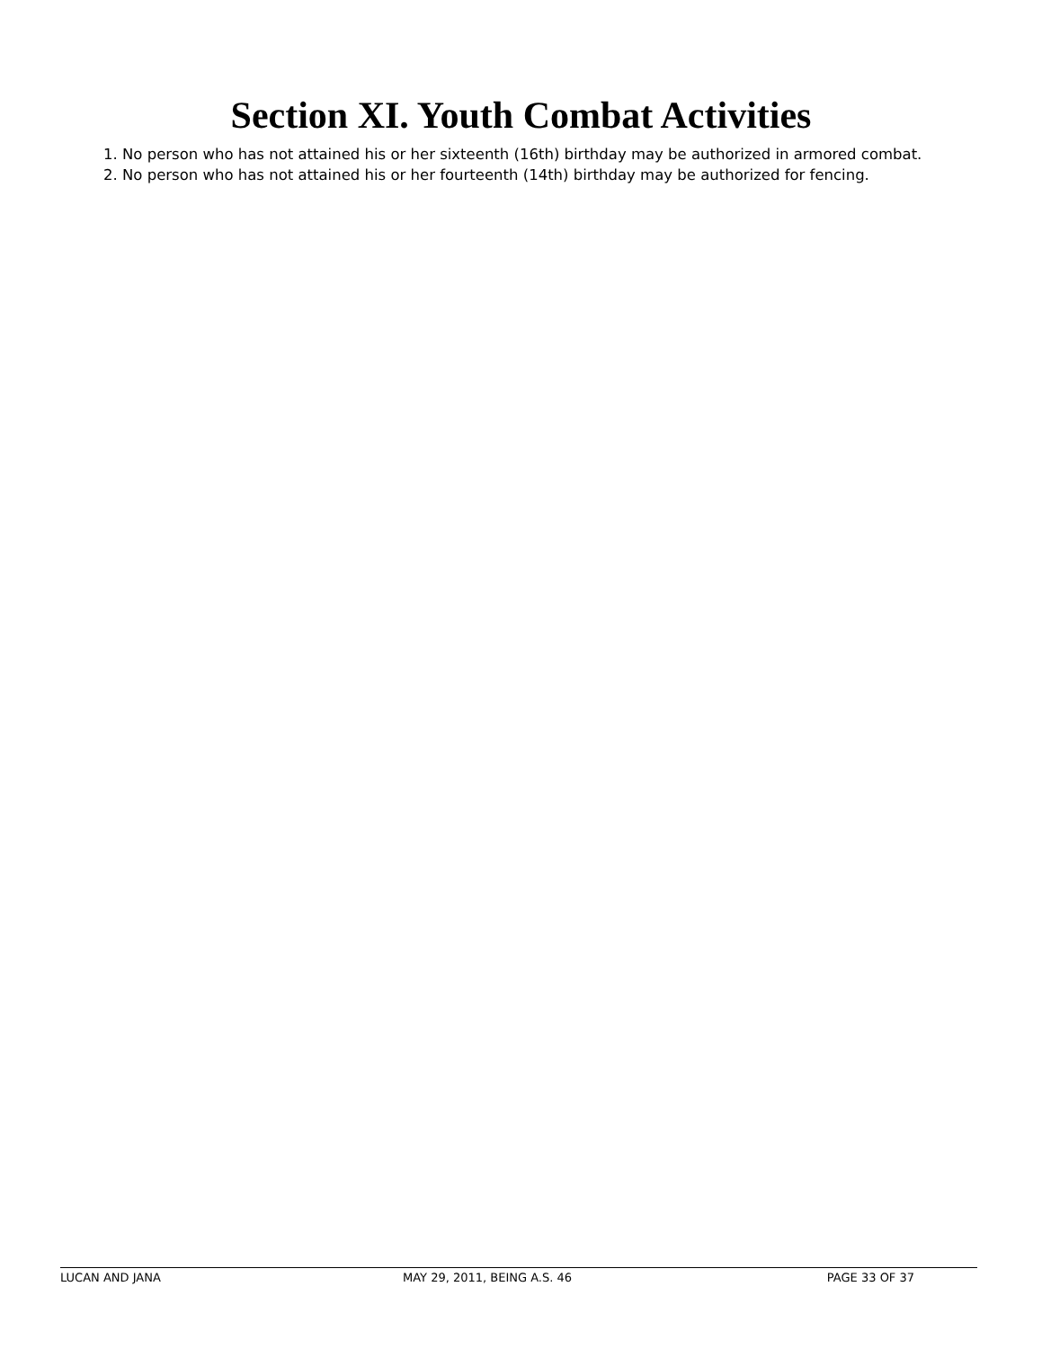Section XI. Youth Combat Activities
1. No person who has not attained his or her sixteenth (16th) birthday may be authorized in armored combat.
2. No person who has not attained his or her fourteenth (14th) birthday may be authorized for fencing.
LUCAN AND JANA MAY 29, 2011, BEING A.S. 46 PAGE 33 OF 37